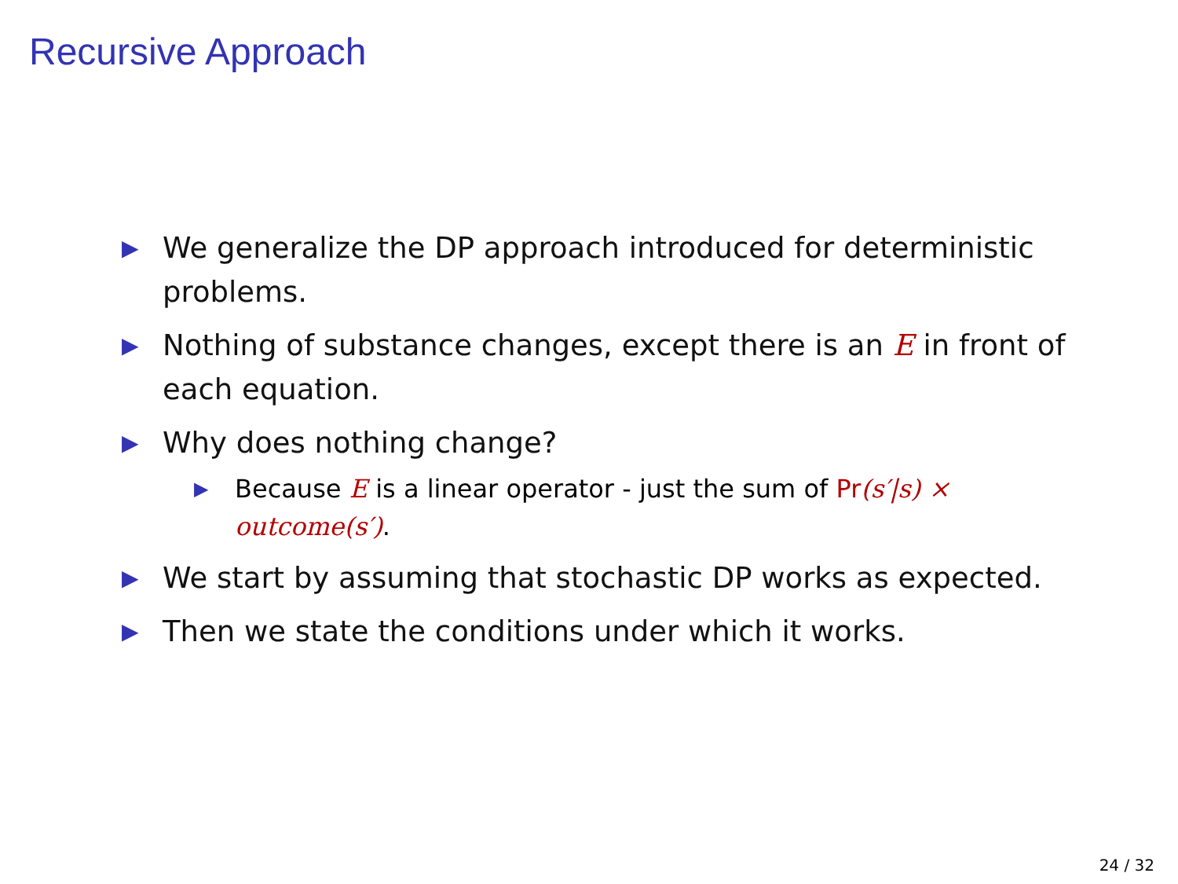Recursive Approach
▶ We generalize the DP approach introduced for deterministic problems.
▶ Nothing of substance changes, except there is an E in front of each equation.
▶ Why does nothing change?
▶ Because E is a linear operator - just the sum of Pr(s′|s) × outcome(s′).
▶ We start by assuming that stochastic DP works as expected.
▶ Then we state the conditions under which it works.
24 / 32